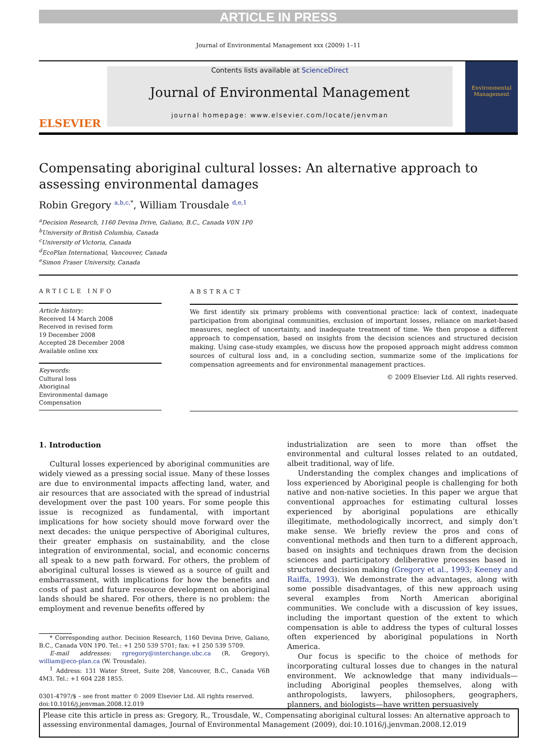ARTICLE IN PRESS
Journal of Environmental Management xxx (2009) 1–11
ELSEVIER
Contents lists available at ScienceDirect
Journal of Environmental Management
journal homepage: www.elsevier.com/locate/jenvman
Environmental Management
Compensating aboriginal cultural losses: An alternative approach to assessing environmental damages
Robin Gregory <sup>a,b,c,*</sup>, William Trousdale <sup>d,e,1</sup>
<sup>a</sup> Decision Research, 1160 Devina Drive, Galiano, B.C., Canada V0N 1P0
<sup>b</sup> University of British Columbia, Canada
<sup>c</sup> University of Victoria, Canada
<sup>d</sup> EcoPlan International, Vancouver, Canada
<sup>e</sup> Simon Fraser University, Canada
ARTICLE INFO
Article history:
Received 14 March 2008
Received in revised form
19 December 2008
Accepted 28 December 2008
Available online xxx
Keywords:
Cultural loss
Aboriginal
Environmental damage
Compensation
ABSTRACT
We first identify six primary problems with conventional practice: lack of context, inadequate participation from aboriginal communities, exclusion of important losses, reliance on market-based measures, neglect of uncertainty, and inadequate treatment of time. We then propose a different approach to compensation, based on insights from the decision sciences and structured decision making. Using case-study examples, we discuss how the proposed approach might address common sources of cultural loss and, in a concluding section, summarize some of the implications for compensation agreements and for environmental management practices.
© 2009 Elsevier Ltd. All rights reserved.
1. Introduction
Cultural losses experienced by aboriginal communities are widely viewed as a pressing social issue. Many of these losses are due to environmental impacts affecting land, water, and air resources that are associated with the spread of industrial development over the past 100 years. For some people this issue is recognized as fundamental, with important implications for how society should move forward over the next decades: the unique perspective of Aboriginal cultures, their greater emphasis on sustainability, and the close integration of environmental, social, and economic concerns all speak to a new path forward. For others, the problem of aboriginal cultural losses is viewed as a source of guilt and embarrassment, with implications for how the benefits and costs of past and future resource development on aboriginal lands should be shared. For others, there is no problem: the employment and revenue benefits offered by
* Corresponding author. Decision Research, 1160 Devina Drive, Galiano, B.C., Canada V0N 1P0. Tel.: +1 250 539 5701; fax: +1 250 539 5709.
E-mail addresses: rgregory@interchange.ubc.ca (R. Gregory), william@eco-plan.ca (W. Trousdale).
<sup>1</sup> Address: 131 Water Street, Suite 208, Vancouver, B.C., Canada V6B 4M3. Tel.: +1 604 228 1855.
0301-4797/$ – see front matter © 2009 Elsevier Ltd. All rights reserved.
doi:10.1016/j.jenvman.2008.12.019
industrialization are seen to more than offset the environmental and cultural losses related to an outdated, albeit traditional, way of life.
Understanding the complex changes and implications of loss experienced by Aboriginal people is challenging for both native and non-native societies. In this paper we argue that conventional approaches for estimating cultural losses experienced by aboriginal populations are ethically illegitimate, methodologically incorrect, and simply don’t make sense. We briefly review the pros and cons of conventional methods and then turn to a different approach, based on insights and techniques drawn from the decision sciences and participatory deliberative processes based in structured decision making (Gregory et al., 1993; Keeney and Raiffa, 1993). We demonstrate the advantages, along with some possible disadvantages, of this new approach using several examples from North American aboriginal communities. We conclude with a discussion of key issues, including the important question of the extent to which compensation is able to address the types of cultural losses often experienced by aboriginal populations in North America.
Our focus is specific to the choice of methods for incorporating cultural losses due to changes in the natural environment. We acknowledge that many individuals—including Aboriginal peoples themselves, along with anthropologists, lawyers, philosophers, geographers, planners, and biologists—have written persuasively
Please cite this article in press as: Gregory, R., Trousdale, W., Compensating aboriginal cultural losses: An alternative approach to assessing environmental damages, Journal of Environmental Management (2009), doi:10.1016/j.jenvman.2008.12.019